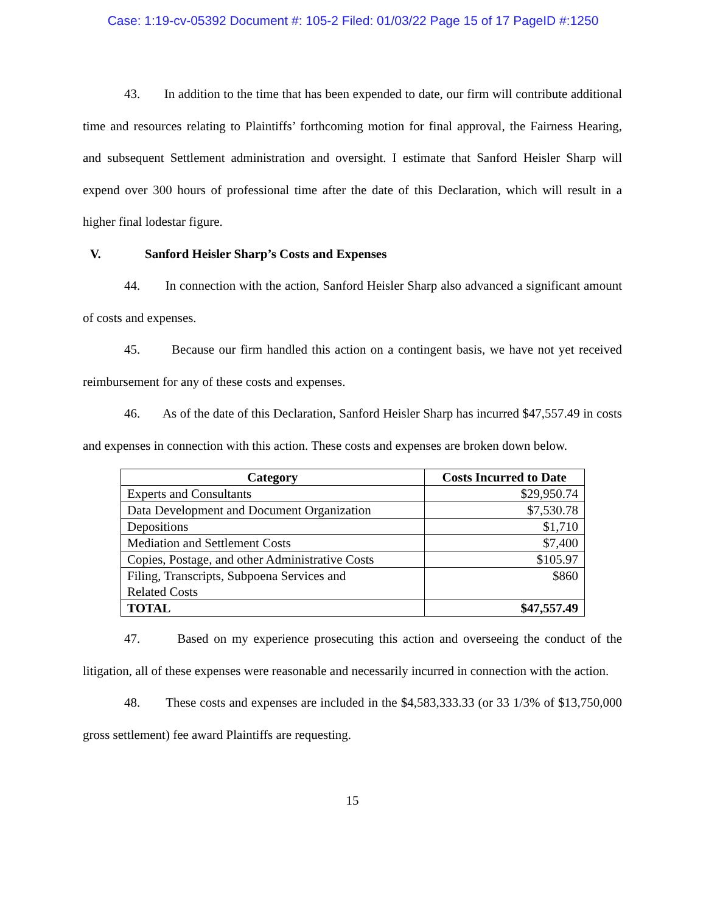Case: 1:19-cv-05392 Document #: 105-2 Filed: 01/03/22 Page 15 of 17 PageID #:1250
43. In addition to the time that has been expended to date, our firm will contribute additional time and resources relating to Plaintiffs’ forthcoming motion for final approval, the Fairness Hearing, and subsequent Settlement administration and oversight. I estimate that Sanford Heisler Sharp will expend over 300 hours of professional time after the date of this Declaration, which will result in a higher final lodestar figure.
V. Sanford Heisler Sharp’s Costs and Expenses
44. In connection with the action, Sanford Heisler Sharp also advanced a significant amount of costs and expenses.
45. Because our firm handled this action on a contingent basis, we have not yet received reimbursement for any of these costs and expenses.
46. As of the date of this Declaration, Sanford Heisler Sharp has incurred $47,557.49 in costs and expenses in connection with this action. These costs and expenses are broken down below.
| Category | Costs Incurred to Date |
| --- | --- |
| Experts and Consultants | $29,950.74 |
| Data Development and Document Organization | $7,530.78 |
| Depositions | $1,710 |
| Mediation and Settlement Costs | $7,400 |
| Copies, Postage, and other Administrative Costs | $105.97 |
| Filing, Transcripts, Subpoena Services and Related Costs | $860 |
| TOTAL | $47,557.49 |
47. Based on my experience prosecuting this action and overseeing the conduct of the litigation, all of these expenses were reasonable and necessarily incurred in connection with the action.
48. These costs and expenses are included in the $4,583,333.33 (or 33 1/3% of $13,750,000 gross settlement) fee award Plaintiffs are requesting.
15